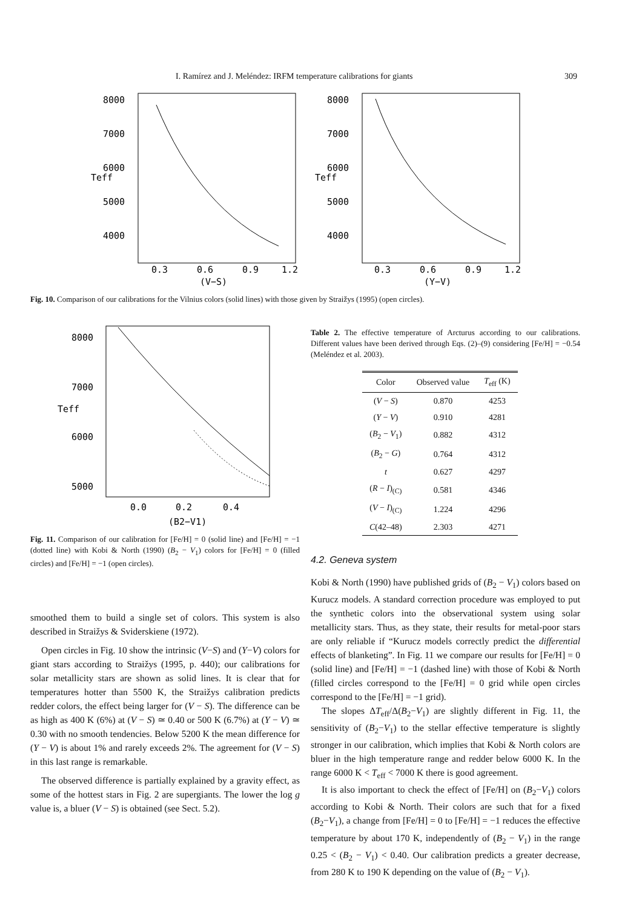I. Ramírez and J. Meléndez: IRFM temperature calibrations for giants 309
8000
7000
6000
5000
4000
0.3
0.6
0.9
1.2
(V−S)
Teff
8000
7000
6000
5000
4000
0.3
0.6
0.9
1.2
(Y−V)
Teff
Fig. 10. Comparison of our calibrations for the Vilnius colors (solid lines) with those given by Straižys (1995) (open circles).
8000
7000
6000
5000
0.0
0.2
0.4
(B2−V1)
Teff
Fig. 11. Comparison of our calibration for [Fe/H] = 0 (solid line) and [Fe/H] = −1 (dotted line) with Kobi & North (1990) (B<sub>2</sub> − V<sub>1</sub>) colors for [Fe/H] = 0 (filled circles) and [Fe/H] = −1 (open circles).
smoothed them to build a single set of colors. This system is also described in Straižys & Sviderskiene (1972).
Open circles in Fig. 10 show the intrinsic (V−S) and (Y−V) colors for giant stars according to Straižys (1995, p. 440); our calibrations for solar metallicity stars are shown as solid lines. It is clear that for temperatures hotter than 5500 K, the Straižys calibration predicts redder colors, the effect being larger for (V − S). The difference can be as high as 400 K (6%) at (V − S) ≃ 0.40 or 500 K (6.7%) at (Y − V) ≃ 0.30 with no smooth tendencies. Below 5200 K the mean difference for (Y − V) is about 1% and rarely exceeds 2%. The agreement for (V − S) in this last range is remarkable.
The observed difference is partially explained by a gravity effect, as some of the hottest stars in Fig. 2 are supergiants. The lower the log g value is, a bluer (V − S) is obtained (see Sect. 5.2).
Table 2. The effective temperature of Arcturus according to our calibrations. Different values have been derived through Eqs. (2)–(9) considering [Fe/H] = −0.54 (Meléndez et al. 2003).
| Color | Observed value | T<sub>eff</sub> (K) |
| --- | --- | --- |
| ( V − S ) | 0.870 | 4253 |
| ( Y − V ) | 0.910 | 4281 |
| ( B<sub>2</sub> − V<sub>1</sub>) | 0.882 | 4312 |
| ( B<sub>2</sub> − G ) | 0.764 | 4312 |
| t | 0.627 | 4297 |
| ( R − I )<sub>(C)</sub> | 0.581 | 4346 |
| ( V − I )<sub>(C)</sub> | 1.224 | 4296 |
| C (42–48) | 2.303 | 4271 |
4.2. Geneva system
Kobi & North (1990) have published grids of (B<sub>2</sub> − V<sub>1</sub>) colors based on Kurucz models. A standard correction procedure was employed to put the synthetic colors into the observational system using solar metallicity stars. Thus, as they state, their results for metal-poor stars are only reliable if “Kurucz models correctly predict the differential effects of blanketing”. In Fig. 11 we compare our results for [Fe/H] = 0 (solid line) and [Fe/H] = −1 (dashed line) with those of Kobi & North (filled circles correspond to the [Fe/H] = 0 grid while open circles correspond to the [Fe/H] = −1 grid).
The slopes ΔT<sub>eff</sub>/Δ(B<sub>2</sub>−V<sub>1</sub>) are slightly different in Fig. 11, the sensitivity of (B<sub>2</sub>−V<sub>1</sub>) to the stellar effective temperature is slightly stronger in our calibration, which implies that Kobi & North colors are bluer in the high temperature range and redder below 6000 K. In the range 6000 K < T<sub>eff</sub> < 7000 K there is good agreement.
It is also important to check the effect of [Fe/H] on (B<sub>2</sub>−V<sub>1</sub>) colors according to Kobi & North. Their colors are such that for a fixed (B<sub>2</sub>−V<sub>1</sub>), a change from [Fe/H] = 0 to [Fe/H] = −1 reduces the effective temperature by about 170 K, independently of (B<sub>2</sub> − V<sub>1</sub>) in the range 0.25 < (B<sub>2</sub> − V<sub>1</sub>) < 0.40. Our calibration predicts a greater decrease, from 280 K to 190 K depending on the value of (B<sub>2</sub> − V<sub>1</sub>).